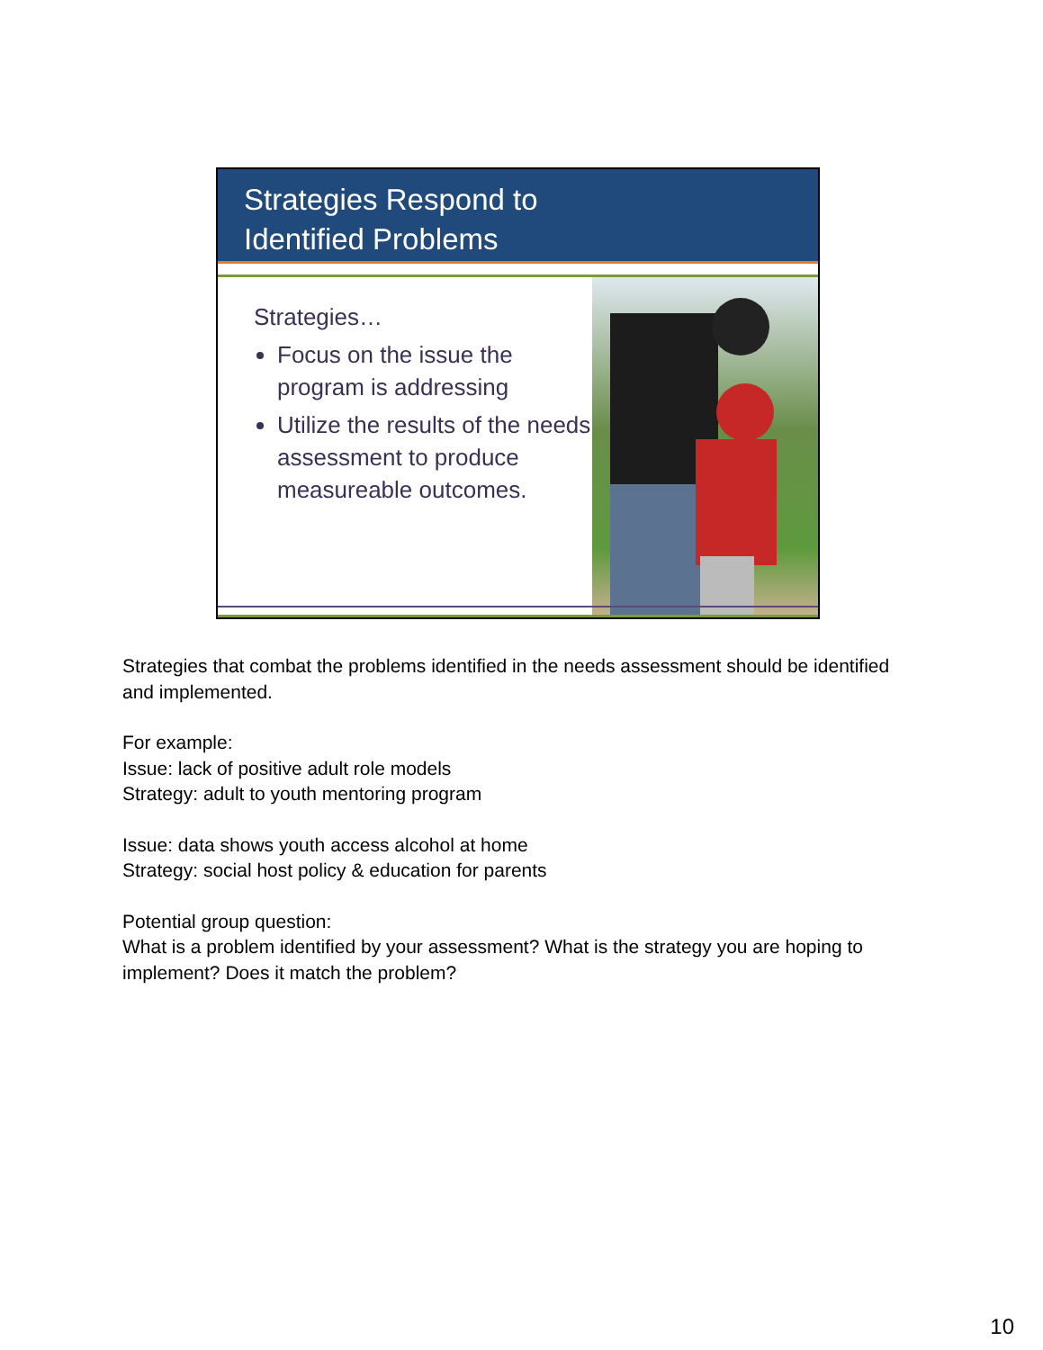Strategies Respond to
Identified Problems
Strategies…
Focus on the issue the program is addressing
Utilize the results of the needs assessment to produce measureable outcomes.
Strategies that combat the problems identified in the needs assessment should be identified and implemented.
For example:
Issue: lack of positive adult role models
Strategy: adult to youth mentoring program
Issue: data shows youth access alcohol at home
Strategy: social host policy & education for parents
Potential group question:
What is a problem identified by your assessment? What is the strategy you are hoping to implement? Does it match the problem?
10